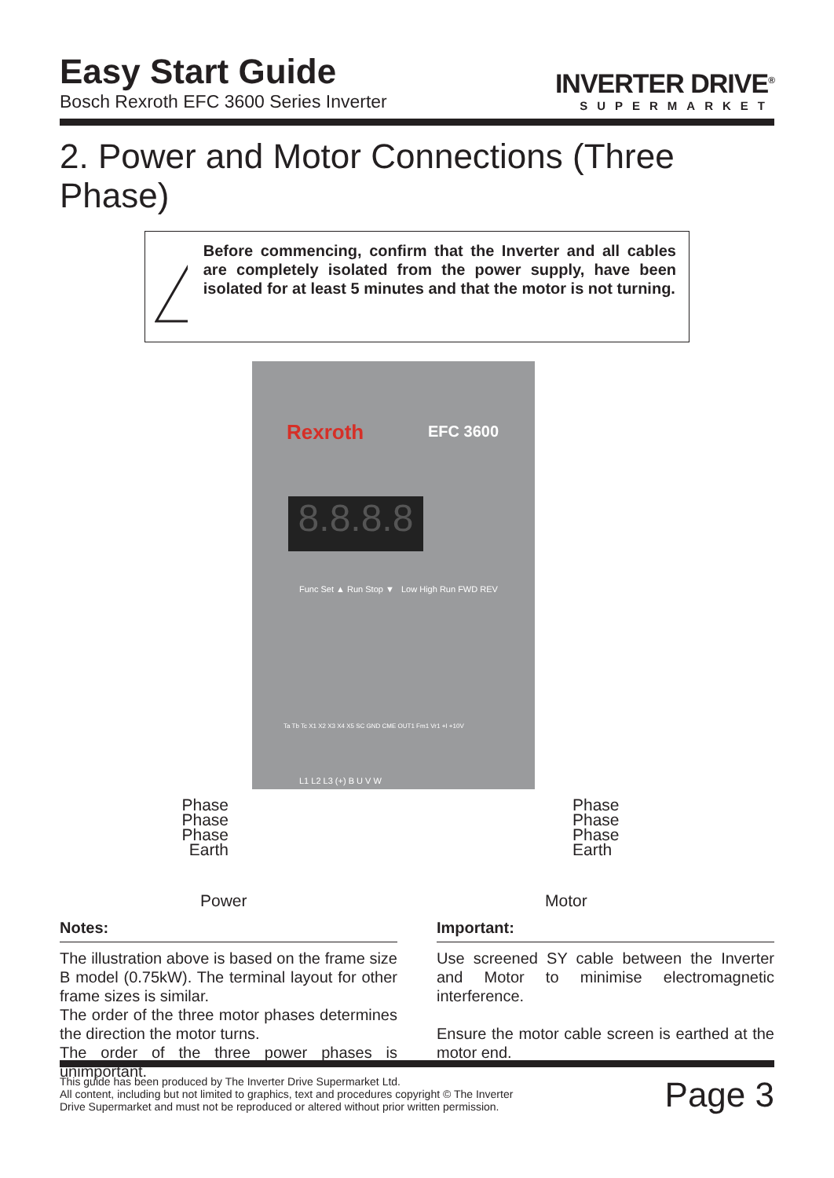Easy Start Guide
Bosch Rexroth EFC 3600 Series Inverter
INVERTER DRIVE<sup>®</sup>
SUPERMARKET
2. Power and Motor Connections (Three Phase)
!
Before commencing, confirm that the Inverter and all cables are completely isolated from the power supply, have been isolated for at least 5 minutes and that the motor is not turning.
Rexroth EFC 3600
8.8.8.8
Func Set ▲ Run Stop ▼ Low High Run FWD REV
Ta Tb Tc X1 X2 X3 X4 X5 SC GND CME OUT1 Fm1 Vr1 +I +10V
L1 L2 L3 (+) B U V W
Phase
Phase
Phase
Earth
Phase
Phase
Phase
Earth
Power Motor
Notes:
The illustration above is based on the frame size B model (0.75kW). The terminal layout for other frame sizes is similar.
The order of the three motor phases determines the direction the motor turns.
The order of the three power phases is unimportant.
Important:
Use screened SY cable between the Inverter and Motor to minimise electromagnetic interference.
Ensure the motor cable screen is earthed at the motor end.
This guide has been produced by The Inverter Drive Supermarket Ltd.
All content, including but not limited to graphics, text and procedures copyright © The Inverter
Drive Supermarket and must not be reproduced or altered without prior written permission.
Page 3